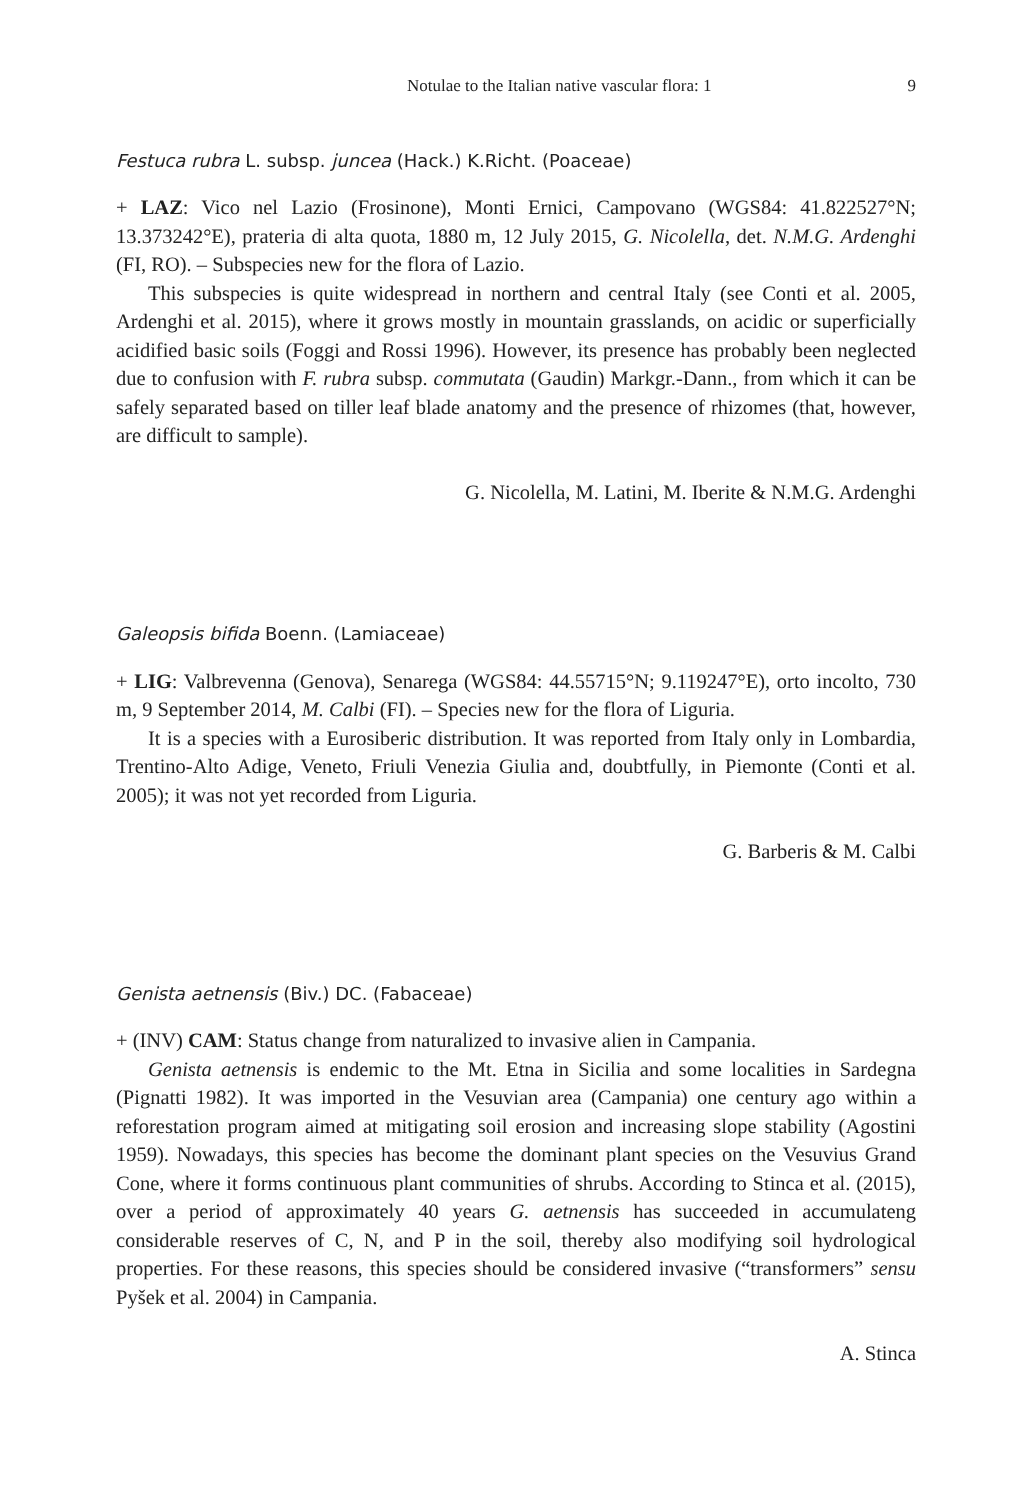Notulae to the Italian native vascular flora: 1 9
Festuca rubra L. subsp. juncea (Hack.) K.Richt. (Poaceae)
+ LAZ: Vico nel Lazio (Frosinone), Monti Ernici, Campovano (WGS84: 41.822527°N; 13.373242°E), prateria di alta quota, 1880 m, 12 July 2015, G. Nicolella, det. N.M.G. Ardenghi (FI, RO). – Subspecies new for the flora of Lazio.
This subspecies is quite widespread in northern and central Italy (see Conti et al. 2005, Ardenghi et al. 2015), where it grows mostly in mountain grasslands, on acidic or superficially acidified basic soils (Foggi and Rossi 1996). However, its presence has probably been neglected due to confusion with F. rubra subsp. commutata (Gaudin) Markgr.-Dann., from which it can be safely separated based on tiller leaf blade anatomy and the presence of rhizomes (that, however, are difficult to sample).
G. Nicolella, M. Latini, M. Iberite & N.M.G. Ardenghi
Galeopsis bifida Boenn. (Lamiaceae)
+ LIG: Valbrevenna (Genova), Senarega (WGS84: 44.55715°N; 9.119247°E), orto incolto, 730 m, 9 September 2014, M. Calbi (FI). – Species new for the flora of Liguria.
It is a species with a Eurosiberic distribution. It was reported from Italy only in Lombardia, Trentino-Alto Adige, Veneto, Friuli Venezia Giulia and, doubtfully, in Piemonte (Conti et al. 2005); it was not yet recorded from Liguria.
G. Barberis & M. Calbi
Genista aetnensis (Biv.) DC. (Fabaceae)
+ (INV) CAM: Status change from naturalized to invasive alien in Campania.
Genista aetnensis is endemic to the Mt. Etna in Sicilia and some localities in Sardegna (Pignatti 1982). It was imported in the Vesuvian area (Campania) one century ago within a reforestation program aimed at mitigating soil erosion and increasing slope stability (Agostini 1959). Nowadays, this species has become the dominant plant species on the Vesuvius Grand Cone, where it forms continuous plant communities of shrubs. According to Stinca et al. (2015), over a period of approximately 40 years G. aetnensis has succeeded in accumulateng considerable reserves of C, N, and P in the soil, thereby also modifying soil hydrological properties. For these reasons, this species should be considered invasive (“transformers” sensu Pyšek et al. 2004) in Campania.
A. Stinca